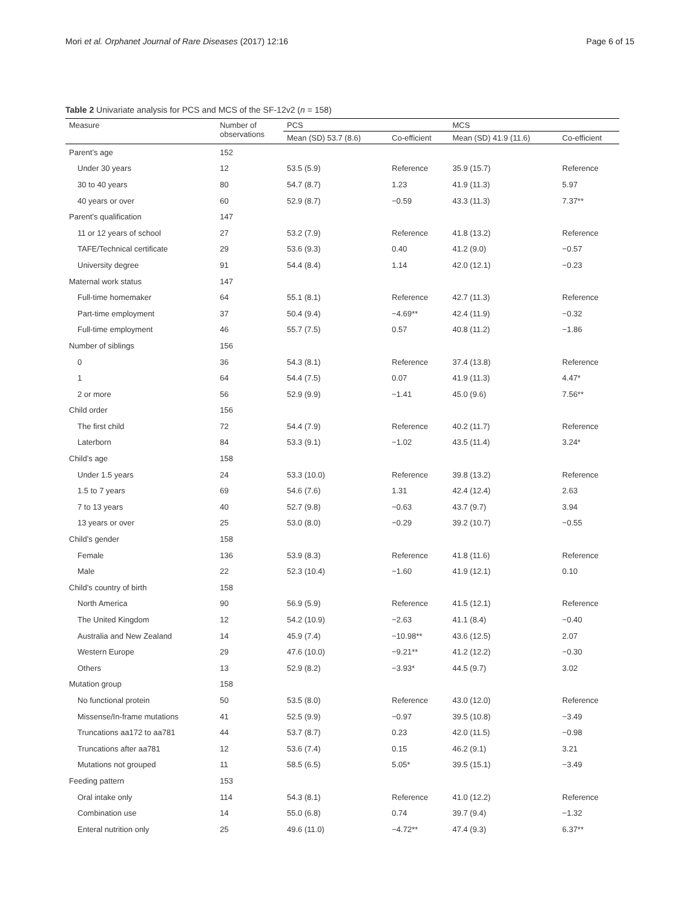Mori et al. Orphanet Journal of Rare Diseases (2017) 12:16 Page 6 of 15
Table 2 Univariate analysis for PCS and MCS of the SF-12v2 (n = 158)
| Measure | Number of observations | PCS | | MCS | |
| --- | --- | --- | --- | --- | --- |
| | | Mean (SD) 53.7 (8.6) | Co-efficient | Mean (SD) 41.9 (11.6) | Co-efficient |
| Parent’s age | 152 | | | | |
| Under 30 years | 12 | 53.5 (5.9) | Reference | 35.9 (15.7) | Reference |
| 30 to 40 years | 80 | 54.7 (8.7) | 1.23 | 41.9 (11.3) | 5.97 |
| 40 years or over | 60 | 52.9 (8.7) | −0.59 | 43.3 (11.3) | 7.37** |
| Parent’s qualification | 147 | | | | |
| 11 or 12 years of school | 27 | 53.2 (7.9) | Reference | 41.8 (13.2) | Reference |
| TAFE/Technical certificate | 29 | 53.6 (9.3) | 0.40 | 41.2 (9.0) | −0.57 |
| University degree | 91 | 54.4 (8.4) | 1.14 | 42.0 (12.1) | −0.23 |
| Maternal work status | 147 | | | | |
| Full-time homemaker | 64 | 55.1 (8.1) | Reference | 42.7 (11.3) | Reference |
| Part-time employment | 37 | 50.4 (9.4) | −4.69** | 42.4 (11.9) | −0.32 |
| Full-time employment | 46 | 55.7 (7.5) | 0.57 | 40.8 (11.2) | −1.86 |
| Number of siblings | 156 | | | | |
| 0 | 36 | 54.3 (8.1) | Reference | 37.4 (13.8) | Reference |
| 1 | 64 | 54.4 (7.5) | 0.07 | 41.9 (11.3) | 4.47* |
| 2 or more | 56 | 52.9 (9.9) | −1.41 | 45.0 (9.6) | 7.56** |
| Child order | 156 | | | | |
| The first child | 72 | 54.4 (7.9) | Reference | 40.2 (11.7) | Reference |
| Laterborn | 84 | 53.3 (9.1) | −1.02 | 43.5 (11.4) | 3.24* |
| Child’s age | 158 | | | | |
| Under 1.5 years | 24 | 53.3 (10.0) | Reference | 39.8 (13.2) | Reference |
| 1.5 to 7 years | 69 | 54.6 (7.6) | 1.31 | 42.4 (12.4) | 2.63 |
| 7 to 13 years | 40 | 52.7 (9.8) | −0.63 | 43.7 (9.7) | 3.94 |
| 13 years or over | 25 | 53.0 (8.0) | −0.29 | 39.2 (10.7) | −0.55 |
| Child’s gender | 158 | | | | |
| Female | 136 | 53.9 (8.3) | Reference | 41.8 (11.6) | Reference |
| Male | 22 | 52.3 (10.4) | −1.60 | 41.9 (12.1) | 0.10 |
| Child’s country of birth | 158 | | | | |
| North America | 90 | 56.9 (5.9) | Reference | 41.5 (12.1) | Reference |
| The United Kingdom | 12 | 54.2 (10.9) | −2.63 | 41.1 (8.4) | −0.40 |
| Australia and New Zealand | 14 | 45.9 (7.4) | −10.98** | 43.6 (12.5) | 2.07 |
| Western Europe | 29 | 47.6 (10.0) | −9.21** | 41.2 (12.2) | −0.30 |
| Others | 13 | 52.9 (8.2) | −3.93* | 44.5 (9.7) | 3.02 |
| Mutation group | 158 | | | | |
| No functional protein | 50 | 53.5 (8.0) | Reference | 43.0 (12.0) | Reference |
| Missense/In-frame mutations | 41 | 52.5 (9.9) | −0.97 | 39.5 (10.8) | −3.49 |
| Truncations aa172 to aa781 | 44 | 53.7 (8.7) | 0.23 | 42.0 (11.5) | −0.98 |
| Truncations after aa781 | 12 | 53.6 (7.4) | 0.15 | 46.2 (9.1) | 3.21 |
| Mutations not grouped | 11 | 58.5 (6.5) | 5.05* | 39.5 (15.1) | −3.49 |
| Feeding pattern | 153 | | | | |
| Oral intake only | 114 | 54.3 (8.1) | Reference | 41.0 (12.2) | Reference |
| Combination use | 14 | 55.0 (6.8) | 0.74 | 39.7 (9.4) | −1.32 |
| Enteral nutrition only | 25 | 49.6 (11.0) | −4.72** | 47.4 (9.3) | 6.37** |